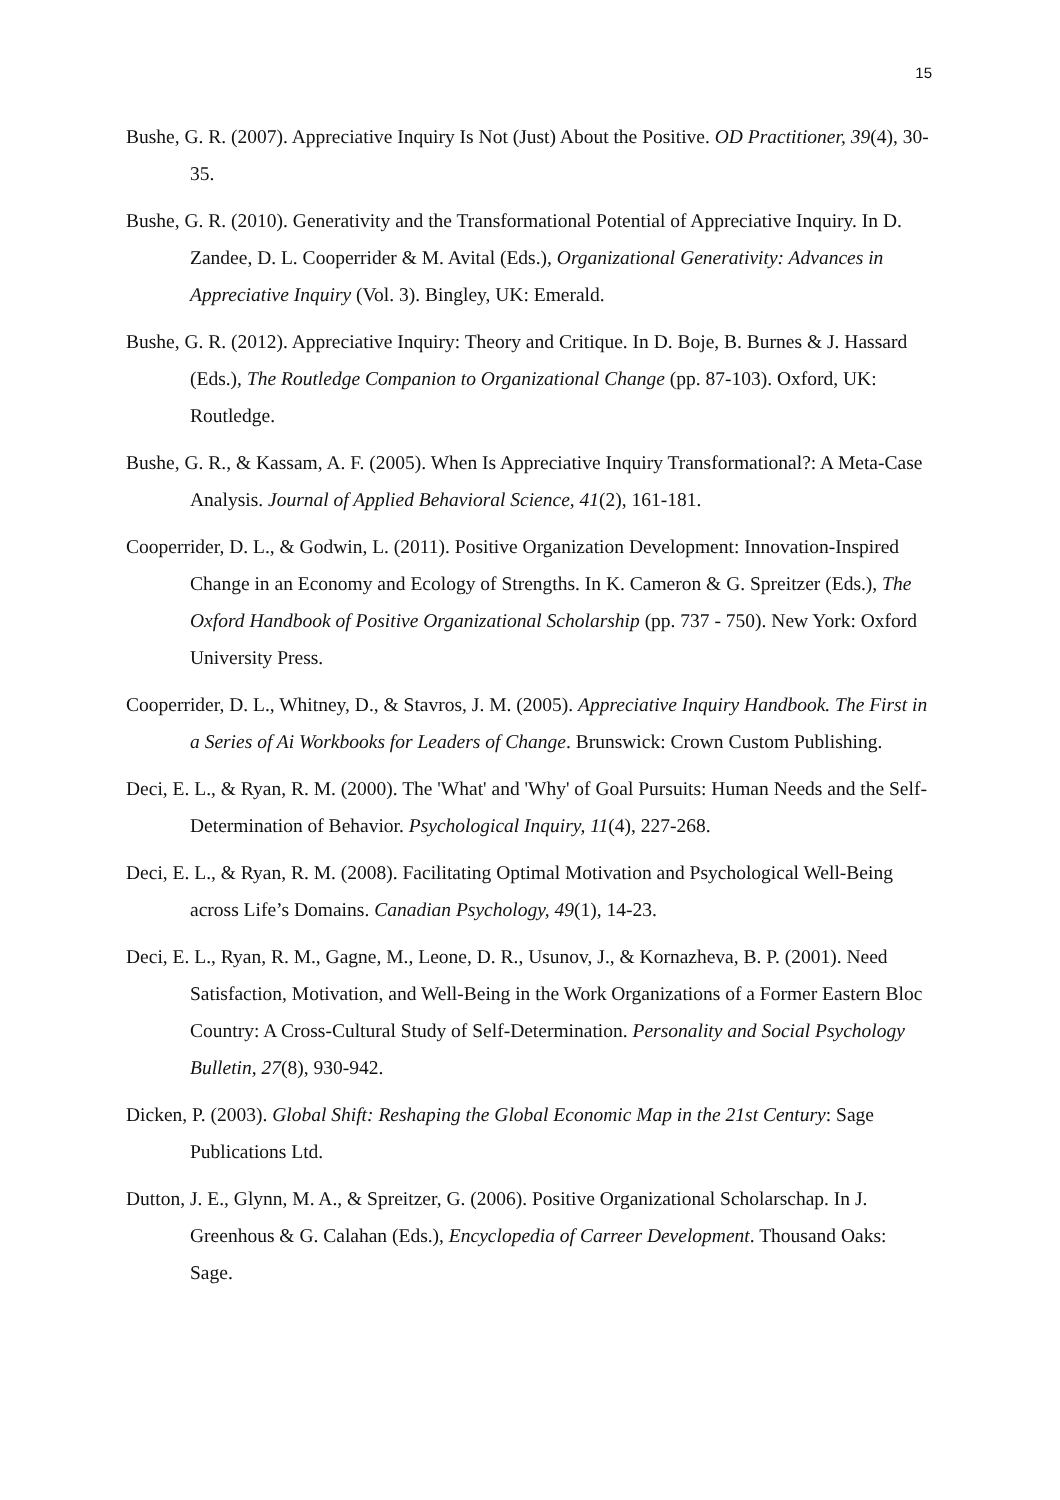15
Bushe, G. R. (2007). Appreciative Inquiry Is Not (Just) About the Positive. OD Practitioner, 39(4), 30-35.
Bushe, G. R. (2010). Generativity and the Transformational Potential of Appreciative Inquiry. In D. Zandee, D. L. Cooperrider & M. Avital (Eds.), Organizational Generativity: Advances in Appreciative Inquiry (Vol. 3). Bingley, UK: Emerald.
Bushe, G. R. (2012). Appreciative Inquiry: Theory and Critique. In D. Boje, B. Burnes & J. Hassard (Eds.), The Routledge Companion to Organizational Change (pp. 87-103). Oxford, UK: Routledge.
Bushe, G. R., & Kassam, A. F. (2005). When Is Appreciative Inquiry Transformational?: A Meta-Case Analysis. Journal of Applied Behavioral Science, 41(2), 161-181.
Cooperrider, D. L., & Godwin, L. (2011). Positive Organization Development: Innovation-Inspired Change in an Economy and Ecology of Strengths. In K. Cameron & G. Spreitzer (Eds.), The Oxford Handbook of Positive Organizational Scholarship (pp. 737 - 750). New York: Oxford University Press.
Cooperrider, D. L., Whitney, D., & Stavros, J. M. (2005). Appreciative Inquiry Handbook. The First in a Series of Ai Workbooks for Leaders of Change. Brunswick: Crown Custom Publishing.
Deci, E. L., & Ryan, R. M. (2000). The 'What' and 'Why' of Goal Pursuits: Human Needs and the Self-Determination of Behavior. Psychological Inquiry, 11(4), 227-268.
Deci, E. L., & Ryan, R. M. (2008). Facilitating Optimal Motivation and Psychological Well-Being across Life’s Domains. Canadian Psychology, 49(1), 14-23.
Deci, E. L., Ryan, R. M., Gagne, M., Leone, D. R., Usunov, J., & Kornazheva, B. P. (2001). Need Satisfaction, Motivation, and Well-Being in the Work Organizations of a Former Eastern Bloc Country: A Cross-Cultural Study of Self-Determination. Personality and Social Psychology Bulletin, 27(8), 930-942.
Dicken, P. (2003). Global Shift: Reshaping the Global Economic Map in the 21st Century: Sage Publications Ltd.
Dutton, J. E., Glynn, M. A., & Spreitzer, G. (2006). Positive Organizational Scholarschap. In J. Greenhous & G. Calahan (Eds.), Encyclopedia of Carreer Development. Thousand Oaks: Sage.